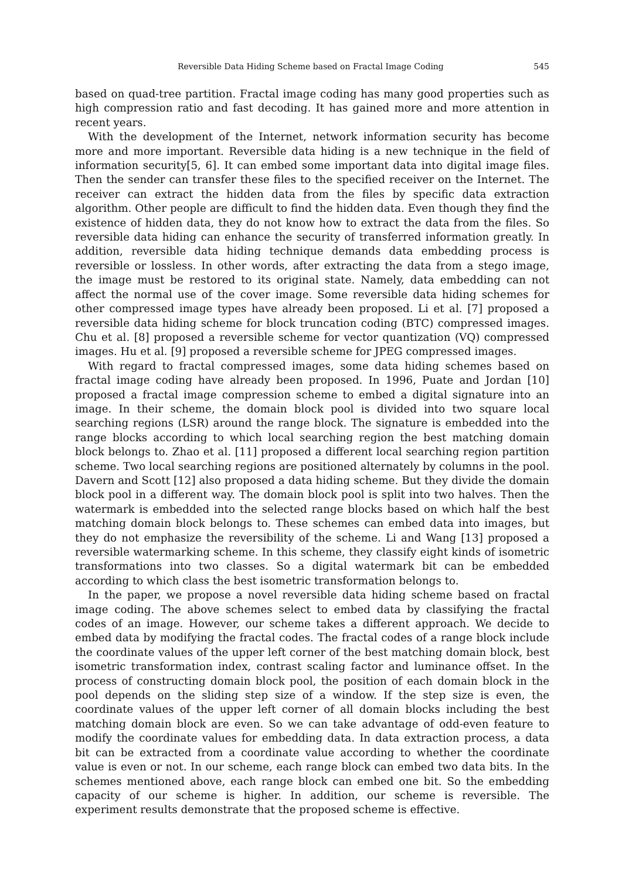Reversible Data Hiding Scheme based on Fractal Image Coding 545
based on quad-tree partition. Fractal image coding has many good properties such as high compression ratio and fast decoding. It has gained more and more attention in recent years.
With the development of the Internet, network information security has become more and more important. Reversible data hiding is a new technique in the field of information security[5, 6]. It can embed some important data into digital image files. Then the sender can transfer these files to the specified receiver on the Internet. The receiver can extract the hidden data from the files by specific data extraction algorithm. Other people are difficult to find the hidden data. Even though they find the existence of hidden data, they do not know how to extract the data from the files. So reversible data hiding can enhance the security of transferred information greatly. In addition, reversible data hiding technique demands data embedding process is reversible or lossless. In other words, after extracting the data from a stego image, the image must be restored to its original state. Namely, data embedding can not affect the normal use of the cover image. Some reversible data hiding schemes for other compressed image types have already been proposed. Li et al. [7] proposed a reversible data hiding scheme for block truncation coding (BTC) compressed images. Chu et al. [8] proposed a reversible scheme for vector quantization (VQ) compressed images. Hu et al. [9] proposed a reversible scheme for JPEG compressed images.
With regard to fractal compressed images, some data hiding schemes based on fractal image coding have already been proposed. In 1996, Puate and Jordan [10] proposed a fractal image compression scheme to embed a digital signature into an image. In their scheme, the domain block pool is divided into two square local searching regions (LSR) around the range block. The signature is embedded into the range blocks according to which local searching region the best matching domain block belongs to. Zhao et al. [11] proposed a different local searching region partition scheme. Two local searching regions are positioned alternately by columns in the pool. Davern and Scott [12] also proposed a data hiding scheme. But they divide the domain block pool in a different way. The domain block pool is split into two halves. Then the watermark is embedded into the selected range blocks based on which half the best matching domain block belongs to. These schemes can embed data into images, but they do not emphasize the reversibility of the scheme. Li and Wang [13] proposed a reversible watermarking scheme. In this scheme, they classify eight kinds of isometric transformations into two classes. So a digital watermark bit can be embedded according to which class the best isometric transformation belongs to.
In the paper, we propose a novel reversible data hiding scheme based on fractal image coding. The above schemes select to embed data by classifying the fractal codes of an image. However, our scheme takes a different approach. We decide to embed data by modifying the fractal codes. The fractal codes of a range block include the coordinate values of the upper left corner of the best matching domain block, best isometric transformation index, contrast scaling factor and luminance offset. In the process of constructing domain block pool, the position of each domain block in the pool depends on the sliding step size of a window. If the step size is even, the coordinate values of the upper left corner of all domain blocks including the best matching domain block are even. So we can take advantage of odd-even feature to modify the coordinate values for embedding data. In data extraction process, a data bit can be extracted from a coordinate value according to whether the coordinate value is even or not. In our scheme, each range block can embed two data bits. In the schemes mentioned above, each range block can embed one bit. So the embedding capacity of our scheme is higher. In addition, our scheme is reversible. The experiment results demonstrate that the proposed scheme is effective.